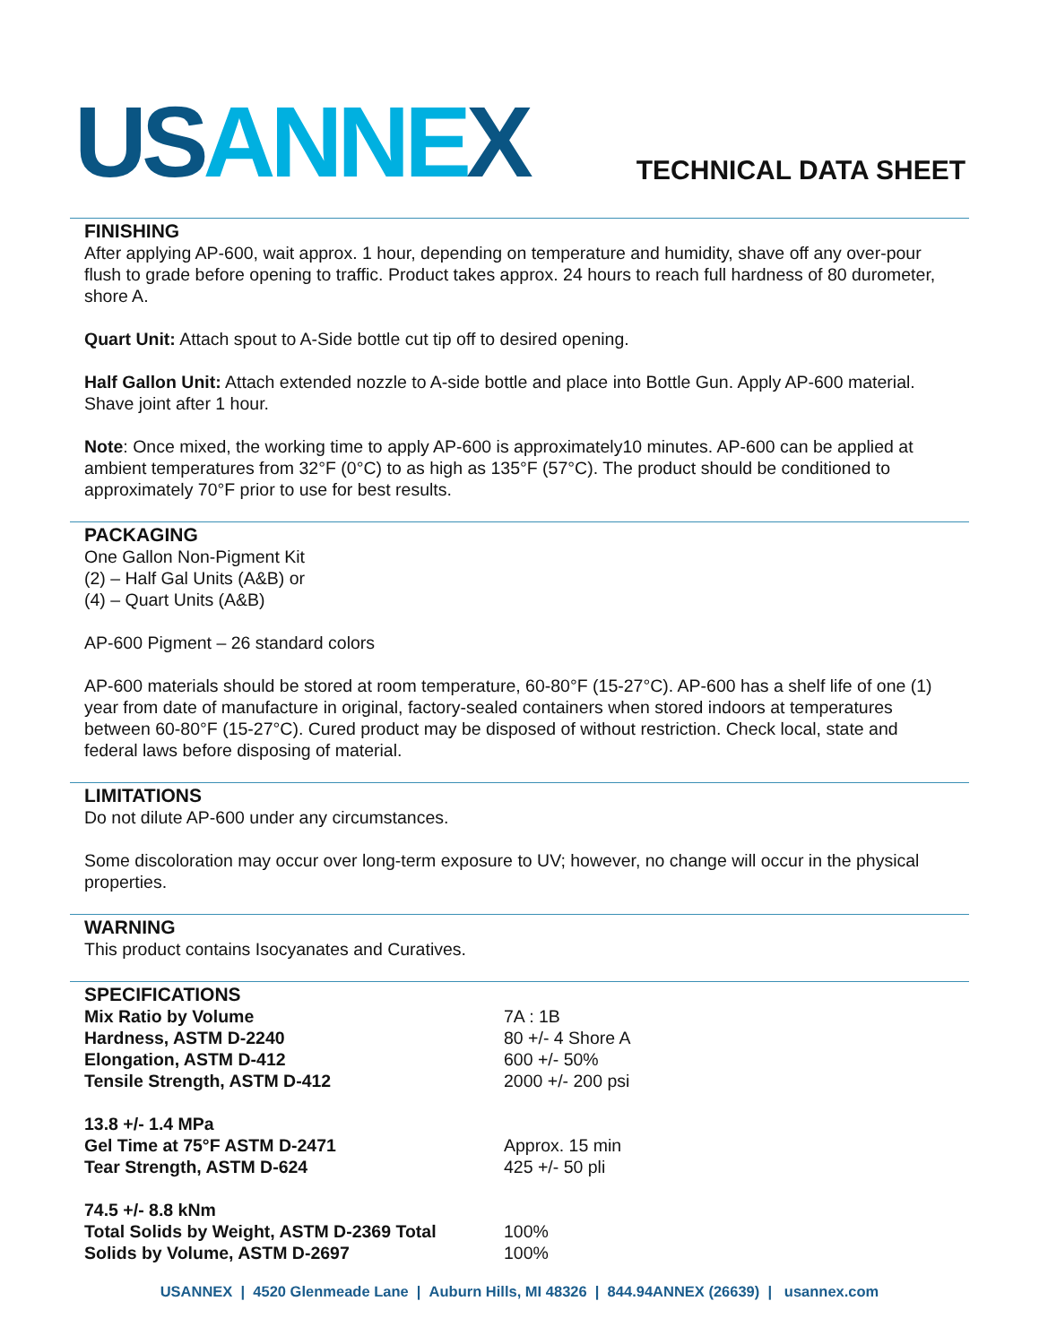US ANNE X
TECHNICAL DATA SHEET
FINISHING
After applying AP-600, wait approx. 1 hour, depending on temperature and humidity, shave off any over-pour flush to grade before opening to traffic. Product takes approx. 24 hours to reach full hardness of 80 durometer, shore A.
Quart Unit: Attach spout to A-Side bottle cut tip off to desired opening.
Half Gallon Unit: Attach extended nozzle to A-side bottle and place into Bottle Gun. Apply AP-600 material. Shave joint after 1 hour.
Note: Once mixed, the working time to apply AP-600 is approximately10 minutes. AP-600 can be applied at ambient temperatures from 32°F (0°C) to as high as 135°F (57°C). The product should be conditioned to approximately 70°F prior to use for best results.
PACKAGING
One Gallon Non-Pigment Kit
(2) – Half Gal Units (A&B) or
(4) – Quart Units (A&B)
AP-600 Pigment – 26 standard colors
AP-600 materials should be stored at room temperature, 60-80°F (15-27°C). AP-600 has a shelf life of one (1) year from date of manufacture in original, factory-sealed containers when stored indoors at temperatures between 60-80°F (15-27°C). Cured product may be disposed of without restriction. Check local, state and federal laws before disposing of material.
LIMITATIONS
Do not dilute AP-600 under any circumstances.
Some discoloration may occur over long-term exposure to UV; however, no change will occur in the physical properties.
WARNING
This product contains Isocyanates and Curatives.
SPECIFICATIONS
| Mix Ratio by Volume | 7A : 1B |
| Hardness, ASTM D-2240 | 80 +/- 4 Shore A |
| Elongation, ASTM D-412 | 600 +/- 50% |
| Tensile Strength, ASTM D-412 | 2000 +/- 200 psi |
| 13.8 +/- 1.4 MPa | |
| Gel Time at 75°F ASTM D-2471 | Approx. 15 min |
| Tear Strength, ASTM D-624 | 425 +/- 50 pli |
| 74.5 +/- 8.8 kNm | |
| Total Solids by Weight, ASTM D-2369 Total | 100% |
| Solids by Volume, ASTM D-2697 | 100% |
USANNEX | 4520 Glenmeade Lane | Auburn Hills, MI 48326 | 844.94ANNEX (26639) | usannex.com